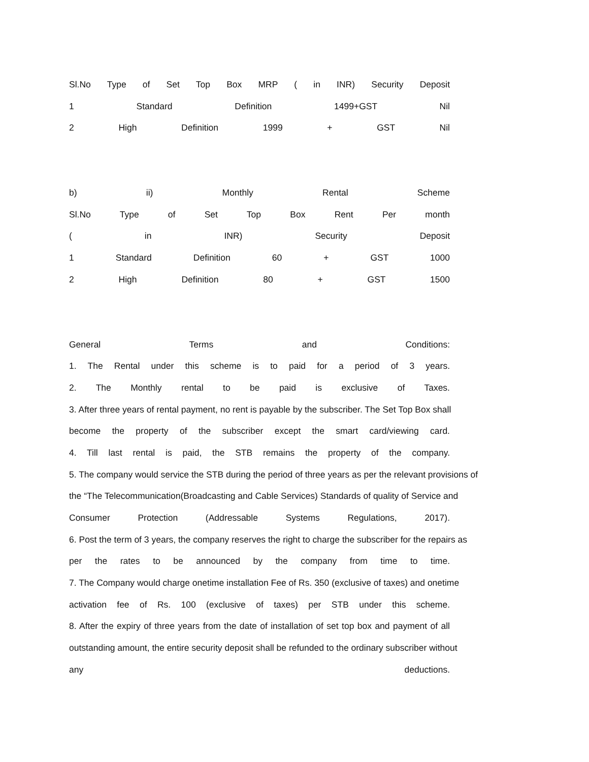Sl.No Type of Set Top Box MRP ( in INR) Security Deposit
1 Standard Definition 1499+GST Nil
2 High Definition 1999 + GST Nil
b) ii) Monthly Rental Scheme
Sl.No Type of Set Top Box Rent Per month
( in INR) Security Deposit
1 Standard Definition 60 + GST 1000
2 High Definition 80 + GST 1500
General Terms and Conditions:
1. The Rental under this scheme is to paid for a period of 3 years.
2. The Monthly rental to be paid is exclusive of Taxes.
3. After three years of rental payment, no rent is payable by the subscriber. The Set Top Box shall
become the property of the subscriber except the smart card/viewing card.
4. Till last rental is paid, the STB remains the property of the company.
5. The company would service the STB during the period of three years as per the relevant provisions of
the “The Telecommunication(Broadcasting and Cable Services) Standards of quality of Service and
Consumer Protection (Addressable Systems Regulations, 2017).
6. Post the term of 3 years, the company reserves the right to charge the subscriber for the repairs as
per the rates to be announced by the company from time to time.
7. The Company would charge onetime installation Fee of Rs. 350 (exclusive of taxes) and onetime
activation fee of Rs. 100 (exclusive of taxes) per STB under this scheme.
8. After the expiry of three years from the date of installation of set top box and payment of all
outstanding amount, the entire security deposit shall be refunded to the ordinary subscriber without
any deductions.